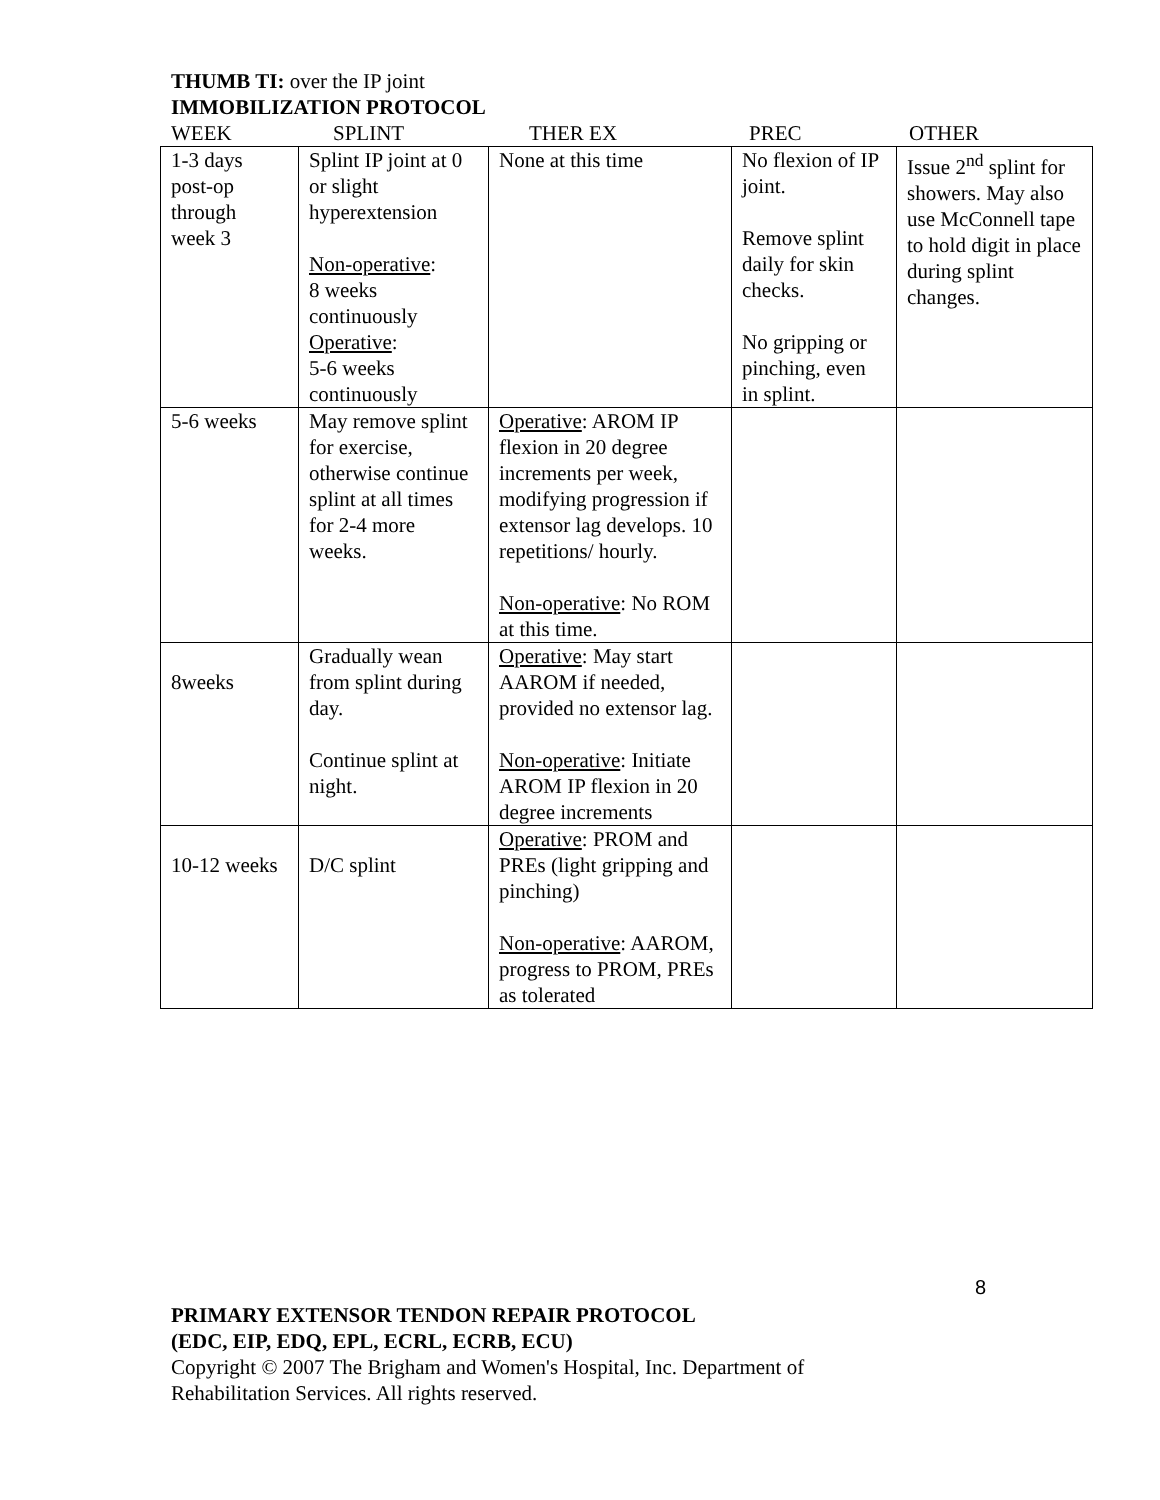THUMB TI: over the IP joint
IMMOBILIZATION PROTOCOL
WEEK SPLINT THER EX PREC OTHER
| 1-3 days post-op through week 3 | Splint IP joint at 0 or slight hyperextension Non-operative : 8 weeks continuously Operative : 5-6 weeks continuously | None at this time | No flexion of IP joint. Remove splint daily for skin checks. No gripping or pinching, even in splint. | Issue 2<sup>nd</sup> splint for showers. May also use McConnell tape to hold digit in place during splint changes. |
| 5-6 weeks | May remove splint for exercise, otherwise continue splint at all times for 2-4 more weeks. | Operative : AROM IP flexion in 20 degree increments per week, modifying progression if extensor lag develops. 10 repetitions/ hourly. Non-operative : No ROM at this time. | | |
| 8weeks | Gradually wean from splint during day. Continue splint at night. | Operative : May start AAROM if needed, provided no extensor lag. Non-operative : Initiate AROM IP flexion in 20 degree increments | | |
| 10-12 weeks | D/C splint | Operative : PROM and PREs (light gripping and pinching) Non-operative : AAROM, progress to PROM, PREs as tolerated | | |
8
PRIMARY EXTENSOR TENDON REPAIR PROTOCOL
(EDC, EIP, EDQ, EPL, ECRL, ECRB, ECU)
Copyright © 2007 The Brigham and Women's Hospital, Inc. Department of
Rehabilitation Services. All rights reserved.